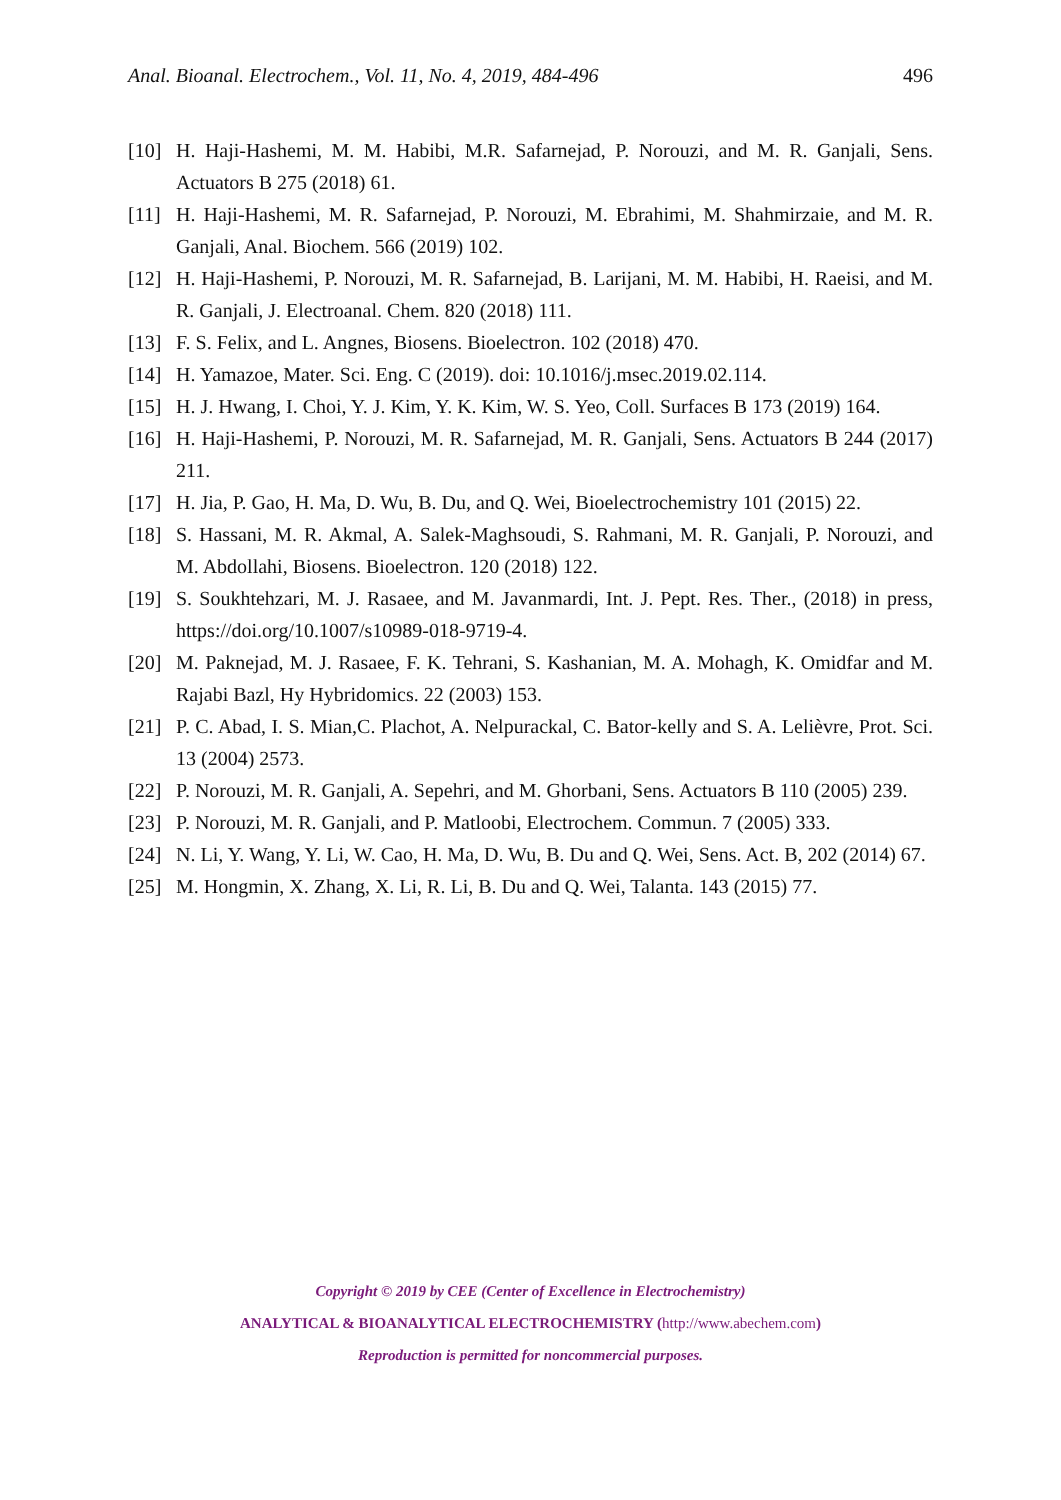Anal. Bioanal. Electrochem., Vol. 11, No. 4, 2019, 484-496 496
[10] H. Haji-Hashemi, M. M. Habibi, M.R. Safarnejad, P. Norouzi, and M. R. Ganjali, Sens. Actuators B 275 (2018) 61.
[11] H. Haji-Hashemi, M. R. Safarnejad, P. Norouzi, M. Ebrahimi, M. Shahmirzaie, and M. R. Ganjali, Anal. Biochem. 566 (2019) 102.
[12] H. Haji-Hashemi, P. Norouzi, M. R. Safarnejad, B. Larijani, M. M. Habibi, H. Raeisi, and M. R. Ganjali, J. Electroanal. Chem. 820 (2018) 111.
[13] F. S. Felix, and L. Angnes, Biosens. Bioelectron. 102 (2018) 470.
[14] H. Yamazoe, Mater. Sci. Eng. C (2019). doi: 10.1016/j.msec.2019.02.114.
[15] H. J. Hwang, I. Choi, Y. J. Kim, Y. K. Kim, W. S. Yeo, Coll. Surfaces B 173 (2019) 164.
[16] H. Haji-Hashemi, P. Norouzi, M. R. Safarnejad, M. R. Ganjali, Sens. Actuators B 244 (2017) 211.
[17] H. Jia, P. Gao, H. Ma, D. Wu, B. Du, and Q. Wei, Bioelectrochemistry 101 (2015) 22.
[18] S. Hassani, M. R. Akmal, A. Salek-Maghsoudi, S. Rahmani, M. R. Ganjali, P. Norouzi, and M. Abdollahi, Biosens. Bioelectron. 120 (2018) 122.
[19] S. Soukhtehzari, M. J. Rasaee, and M. Javanmardi, Int. J. Pept. Res. Ther., (2018) in press, https://doi.org/10.1007/s10989-018-9719-4.
[20] M. Paknejad, M. J. Rasaee, F. K. Tehrani, S. Kashanian, M. A. Mohagh, K. Omidfar and M. Rajabi Bazl, Hy Hybridomics. 22 (2003) 153.
[21] P. C. Abad, I. S. Mian,C. Plachot, A. Nelpurackal, C. Bator-kelly and S. A. Lelièvre, Prot. Sci. 13 (2004) 2573.
[22] P. Norouzi, M. R. Ganjali, A. Sepehri, and M. Ghorbani, Sens. Actuators B 110 (2005) 239.
[23] P. Norouzi, M. R. Ganjali, and P. Matloobi, Electrochem. Commun. 7 (2005) 333.
[24] N. Li, Y. Wang, Y. Li, W. Cao, H. Ma, D. Wu, B. Du and Q. Wei, Sens. Act. B, 202 (2014) 67.
[25] M. Hongmin, X. Zhang, X. Li, R. Li, B. Du and Q. Wei, Talanta. 143 (2015) 77.
Copyright © 2019 by CEE (Center of Excellence in Electrochemistry)
ANALYTICAL & BIOANALYTICAL ELECTROCHEMISTRY (http://www.abechem.com)
Reproduction is permitted for noncommercial purposes.